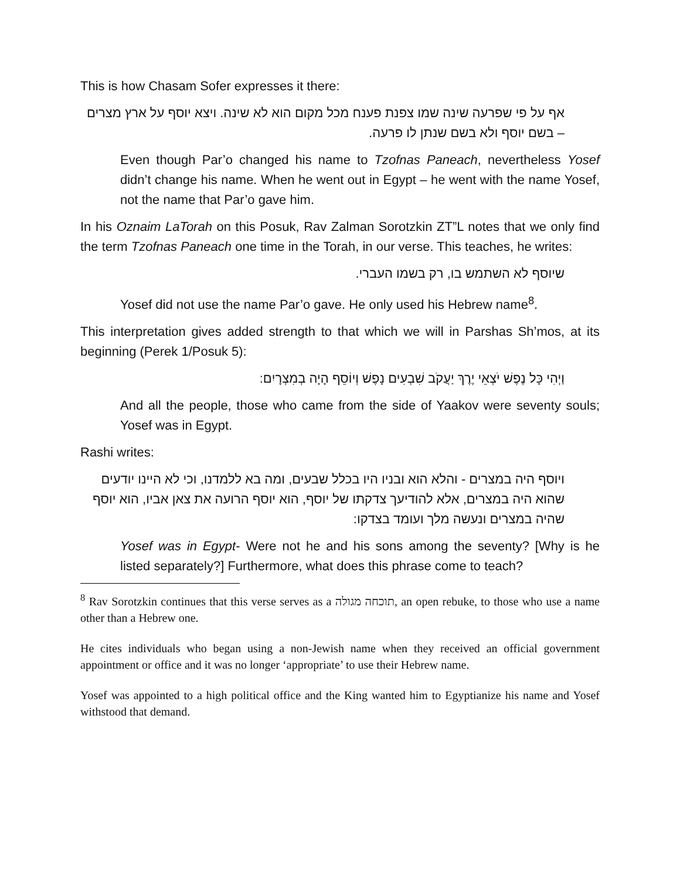This is how Chasam Sofer expresses it there:
אף על פי שפרעה שינה שמו צפנת פענח מכל מקום הוא לא שינה. ויצא יוסף על ארץ מצרים – בשם יוסף ולא בשם שנתן לו פרעה.
Even though Par’o changed his name to Tzofnas Paneach, nevertheless Yosef didn’t change his name. When he went out in Egypt – he went with the name Yosef, not the name that Par’o gave him.
In his Oznaim LaTorah on this Posuk, Rav Zalman Sorotzkin ZT”L notes that we only find the term Tzofnas Paneach one time in the Torah, in our verse. This teaches, he writes:
שיוסף לא השתמש בו, רק בשמו העברי.
Yosef did not use the name Par’o gave. He only used his Hebrew name<sup>8</sup>.
This interpretation gives added strength to that which we will in Parshas Sh’mos, at its beginning (Perek 1/Posuk 5):
וַיְהִי כָּל נֶפֶשׁ יֹצְאֵי יֶרֶךְ יַעֲקֹב שִׁבְעִים נָפֶשׁ וְיוֹסֵף הָיָה בְמִצְרָיִם:
And all the people, those who came from the side of Yaakov were seventy souls; Yosef was in Egypt.
Rashi writes:
ויוסף היה במצרים - והלא הוא ובניו היו בכלל שבעים, ומה בא ללמדנו, וכי לא היינו יודעים שהוא היה במצרים, אלא להודיעך צדקתו של יוסף, הוא יוסף הרועה את צאן אביו, הוא יוסף שהיה במצרים ונעשה מלך ועומד בצדקו:
Yosef was in Egypt- Were not he and his sons among the seventy? [Why is he listed separately?] Furthermore, what does this phrase come to teach?
<sup>8</sup> Rav Sorotzkin continues that this verse serves as a תוכחה מגולה, an open rebuke, to those who use a name other than a Hebrew one.
He cites individuals who began using a non-Jewish name when they received an official government appointment or office and it was no longer ‘appropriate’ to use their Hebrew name.
Yosef was appointed to a high political office and the King wanted him to Egyptianize his name and Yosef withstood that demand.